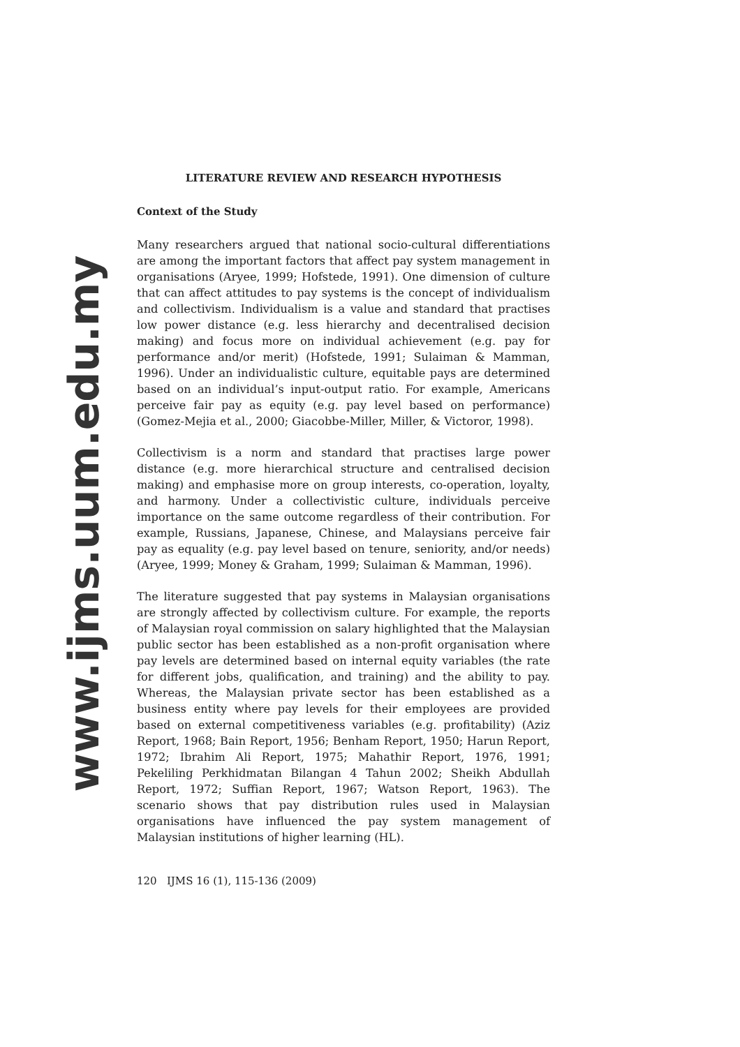www.ijms.uum.edu.my
LITERATURE REVIEW AND RESEARCH HYPOTHESIS
Context of the Study
Many researchers argued that national socio-cultural differentiations are among the important factors that affect pay system management in organisations (Aryee, 1999; Hofstede, 1991). One dimension of culture that can affect attitudes to pay systems is the concept of individualism and collectivism. Individualism is a value and standard that practises low power distance (e.g. less hierarchy and decentralised decision making) and focus more on individual achievement (e.g. pay for performance and/or merit) (Hofstede, 1991; Sulaiman & Mamman, 1996). Under an individualistic culture, equitable pays are determined based on an individual’s input-output ratio. For example, Americans perceive fair pay as equity (e.g. pay level based on performance) (Gomez-Mejia et al., 2000; Giacobbe-Miller, Miller, & Victoror, 1998).
Collectivism is a norm and standard that practises large power distance (e.g. more hierarchical structure and centralised decision making) and emphasise more on group interests, co-operation, loyalty, and harmony. Under a collectivistic culture, individuals perceive importance on the same outcome regardless of their contribution. For example, Russians, Japanese, Chinese, and Malaysians perceive fair pay as equality (e.g. pay level based on tenure, seniority, and/or needs) (Aryee, 1999; Money & Graham, 1999; Sulaiman & Mamman, 1996).
The literature suggested that pay systems in Malaysian organisations are strongly affected by collectivism culture. For example, the reports of Malaysian royal commission on salary highlighted that the Malaysian public sector has been established as a non-profit organisation where pay levels are determined based on internal equity variables (the rate for different jobs, qualification, and training) and the ability to pay. Whereas, the Malaysian private sector has been established as a business entity where pay levels for their employees are provided based on external competitiveness variables (e.g. profitability) (Aziz Report, 1968; Bain Report, 1956; Benham Report, 1950; Harun Report, 1972; Ibrahim Ali Report, 1975; Mahathir Report, 1976, 1991; Pekeliling Perkhidmatan Bilangan 4 Tahun 2002; Sheikh Abdullah Report, 1972; Suffian Report, 1967; Watson Report, 1963). The scenario shows that pay distribution rules used in Malaysian organisations have influenced the pay system management of Malaysian institutions of higher learning (HL).
120 IJMS 16 (1), 115-136 (2009)